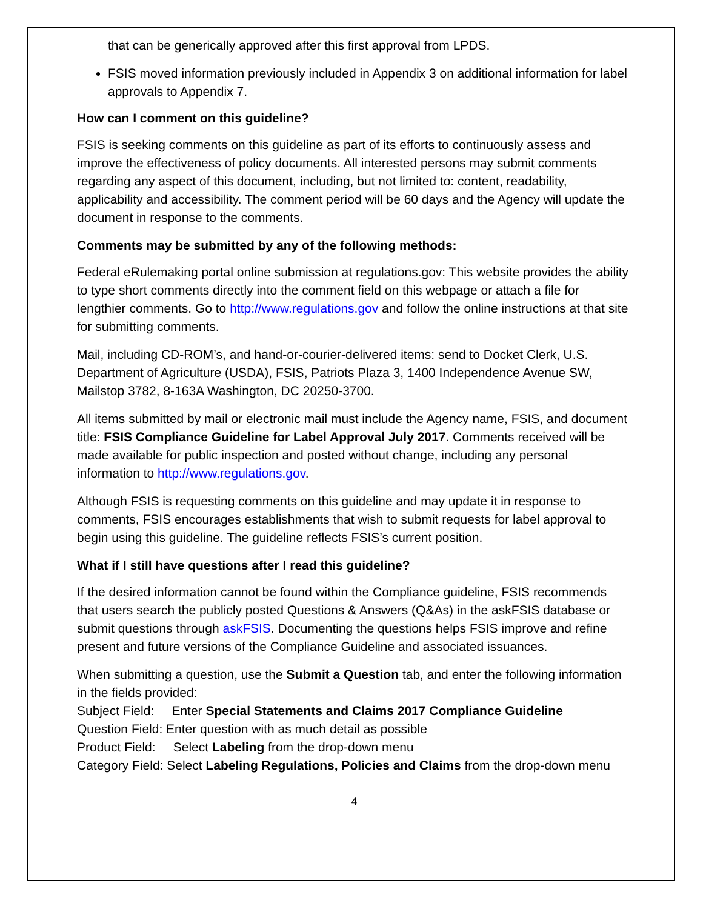that can be generically approved after this first approval from LPDS.
FSIS moved information previously included in Appendix 3 on additional information for label approvals to Appendix 7.
How can I comment on this guideline?
FSIS is seeking comments on this guideline as part of its efforts to continuously assess and improve the effectiveness of policy documents. All interested persons may submit comments regarding any aspect of this document, including, but not limited to: content, readability, applicability and accessibility. The comment period will be 60 days and the Agency will update the document in response to the comments.
Comments may be submitted by any of the following methods:
Federal eRulemaking portal online submission at regulations.gov: This website provides the ability to type short comments directly into the comment field on this webpage or attach a file for lengthier comments. Go to http://www.regulations.gov and follow the online instructions at that site for submitting comments.
Mail, including CD-ROM’s, and hand-or-courier-delivered items: send to Docket Clerk, U.S. Department of Agriculture (USDA), FSIS, Patriots Plaza 3, 1400 Independence Avenue SW, Mailstop 3782, 8-163A Washington, DC 20250-3700.
All items submitted by mail or electronic mail must include the Agency name, FSIS, and document title: FSIS Compliance Guideline for Label Approval July 2017. Comments received will be made available for public inspection and posted without change, including any personal information to http://www.regulations.gov.
Although FSIS is requesting comments on this guideline and may update it in response to comments, FSIS encourages establishments that wish to submit requests for label approval to begin using this guideline. The guideline reflects FSIS’s current position.
What if I still have questions after I read this guideline?
If the desired information cannot be found within the Compliance guideline, FSIS recommends that users search the publicly posted Questions & Answers (Q&As) in the askFSIS database or submit questions through askFSIS. Documenting the questions helps FSIS improve and refine present and future versions of the Compliance Guideline and associated issuances.
When submitting a question, use the Submit a Question tab, and enter the following information in the fields provided:
Subject Field: Enter Special Statements and Claims 2017 Compliance Guideline
Question Field: Enter question with as much detail as possible
Product Field: Select Labeling from the drop-down menu
Category Field: Select Labeling Regulations, Policies and Claims from the drop-down menu
4